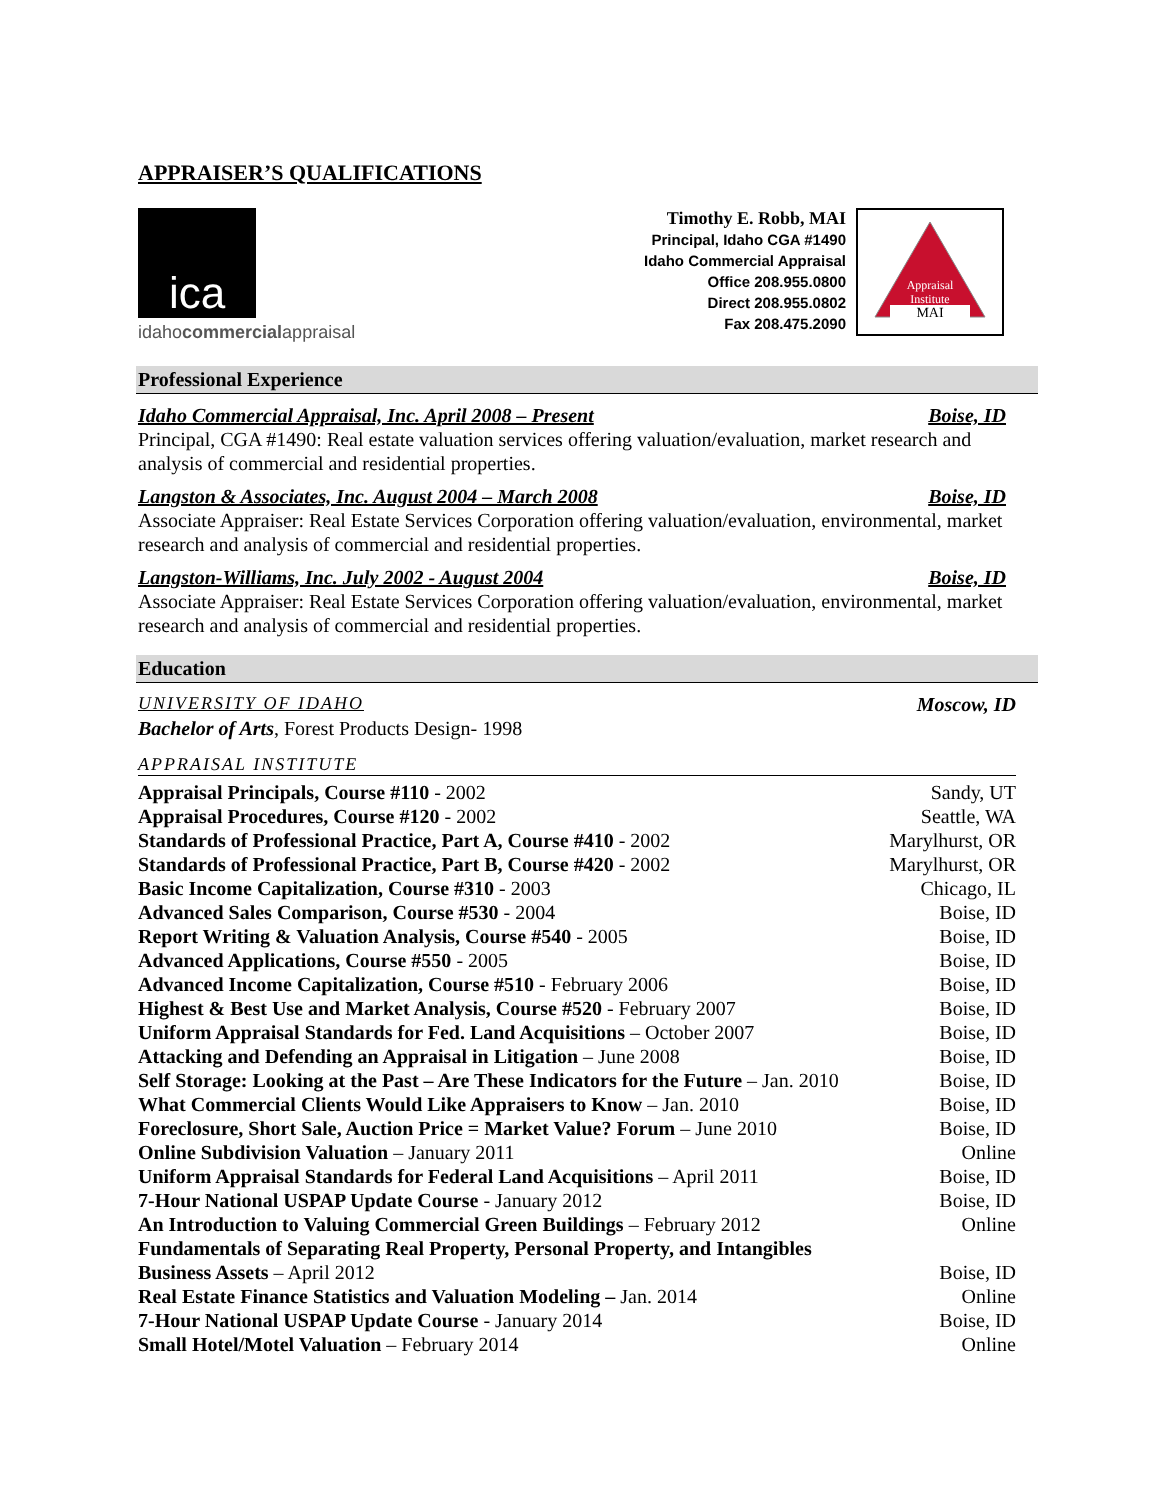APPRAISER’S QUALIFICATIONS
ica
idahocommercialappraisal
Timothy E. Robb, MAI
Principal, Idaho CGA #1490
Idaho Commercial Appraisal
Office 208.955.0800
Direct 208.955.0802
Fax 208.475.2090
Appraisal
Institute
MAI
Professional Experience
Idaho Commercial Appraisal, Inc. April 2008 – Present Boise, ID
Principal, CGA #1490: Real estate valuation services offering valuation/evaluation, market research and analysis of commercial and residential properties.
Langston & Associates, Inc. August 2004 – March 2008 Boise, ID
Associate Appraiser: Real Estate Services Corporation offering valuation/evaluation, environmental, market research and analysis of commercial and residential properties.
Langston-Williams, Inc. July 2002 - August 2004 Boise, ID
Associate Appraiser: Real Estate Services Corporation offering valuation/evaluation, environmental, market research and analysis of commercial and residential properties.
Education
UNIVERSITY OF IDAHO Moscow, ID
Bachelor of Arts, Forest Products Design- 1998
APPRAISAL INSTITUTE
| Appraisal Principals, Course #110 - 2002 | Sandy, UT |
| Appraisal Procedures, Course #120 - 2002 | Seattle, WA |
| Standards of Professional Practice, Part A, Course #410 - 2002 | Marylhurst, OR |
| Standards of Professional Practice, Part B, Course #420 - 2002 | Marylhurst, OR |
| Basic Income Capitalization, Course #310 - 2003 | Chicago, IL |
| Advanced Sales Comparison, Course #530 - 2004 | Boise, ID |
| Report Writing & Valuation Analysis, Course #540 - 2005 | Boise, ID |
| Advanced Applications, Course #550 - 2005 | Boise, ID |
| Advanced Income Capitalization, Course #510 - February 2006 | Boise, ID |
| Highest & Best Use and Market Analysis, Course #520 - February 2007 | Boise, ID |
| Uniform Appraisal Standards for Fed. Land Acquisitions – October 2007 | Boise, ID |
| Attacking and Defending an Appraisal in Litigation – June 2008 | Boise, ID |
| Self Storage: Looking at the Past – Are These Indicators for the Future – Jan. 2010 | Boise, ID |
| What Commercial Clients Would Like Appraisers to Know – Jan. 2010 | Boise, ID |
| Foreclosure, Short Sale, Auction Price = Market Value? Forum – June 2010 | Boise, ID |
| Online Subdivision Valuation – January 2011 | Online |
| Uniform Appraisal Standards for Federal Land Acquisitions – April 2011 | Boise, ID |
| 7-Hour National USPAP Update Course - January 2012 | Boise, ID |
| An Introduction to Valuing Commercial Green Buildings – February 2012 | Online |
| Fundamentals of Separating Real Property, Personal Property, and Intangibles Business Assets – April 2012 | Boise, ID |
| Real Estate Finance Statistics and Valuation Modeling – Jan. 2014 | Online |
| 7-Hour National USPAP Update Course - January 2014 | Boise, ID |
| Small Hotel/Motel Valuation – February 2014 | Online |